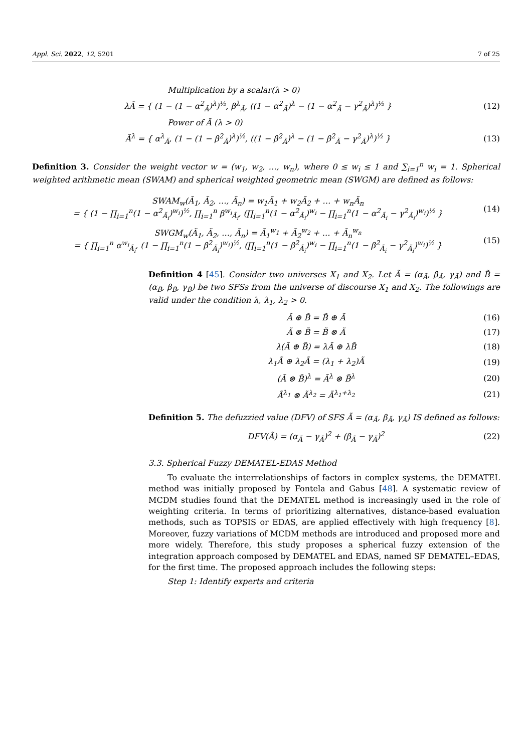Appl. Sci. 2022, 12, 5201 7 of 25
Multiplication by a scalar(λ > 0)
λÃ = { (1 − (1 − α<sup>2</sup><sub>Ã</sub>)<sup>λ</sup>)<sup>½</sup>, β<sup>λ</sup><sub>Ã</sub>, ((1 − α<sup>2</sup><sub>Ã</sub>)<sup>λ</sup> − (1 − α<sup>2</sup><sub>Ã</sub> − γ<sup>2</sup><sub>Ã</sub>)<sup>λ</sup>)<sup>½</sup> } (12)
Power of Ã (λ > 0)
Ã<sup>λ</sup> = { α<sup>λ</sup><sub>Ã</sub>, (1 − (1 − β<sup>2</sup><sub>Ã</sub>)<sup>λ</sup>)<sup>½</sup>, ((1 − β<sup>2</sup><sub>Ã</sub>)<sup>λ</sup> − (1 − β<sup>2</sup><sub>Ã</sub> − γ<sup>2</sup><sub>Ã</sub>)<sup>λ</sup>)<sup>½</sup> } (13)
Definition 3. Consider the weight vector w = (w<sub>1</sub>, w<sub>2</sub>, …, w<sub>n</sub>), where 0 ≤ w<sub>i</sub> ≤ 1 and ∑<sub>i=1</sub><sup>n</sup> w<sub>i</sub> = 1. Spherical weighted arithmetic mean (SWAM) and spherical weighted geometric mean (SWGM) are defined as follows:
SWAM<sub>w</sub>(Ã<sub>1</sub>, Ã<sub>2</sub>, …, Ã<sub>n</sub>) = w<sub>1</sub>Ã<sub>1</sub> + w<sub>2</sub>Ã<sub>2</sub> + … + w<sub>n</sub>Ã<sub>n</sub>
= { (1 − ∏<sub>i=1</sub><sup>n</sup>(1 − α<sup>2</sup><sub>Ã<sub>i</sub></sub>)<sup>w<sub>i</sub></sup>)<sup>½</sup>, ∏<sub>i=1</sub><sup>n</sup> β<sup>w<sub>i</sub></sup><sub>Ã<sub>i</sub></sub>, (∏<sub>i=1</sub><sup>n</sup>(1 − α<sup>2</sup><sub>Ã<sub>i</sub></sub>)<sup>w<sub>i</sub></sup> − ∏<sub>i=1</sub><sup>n</sup>(1 − α<sup>2</sup><sub>Ã<sub>i</sub></sub> − γ<sup>2</sup><sub>Ã<sub>i</sub></sub>)<sup>w<sub>i</sub></sup>)<sup>½</sup> } (14)
SWGM<sub>w</sub>(Ã<sub>1</sub>, Ã<sub>2</sub>, …, Ã<sub>n</sub>) = Ã<sub>1</sub><sup>w<sub>1</sub></sup> + Ã<sub>2</sub><sup>w<sub>2</sub></sup> + … + Ã<sub>n</sub><sup>w<sub>n</sub></sup>
= { ∏<sub>i=1</sub><sup>n</sup> α<sup>w<sub>i</sub></sup><sub>Ã<sub>i</sub></sub>, (1 − ∏<sub>i=1</sub><sup>n</sup>(1 − β<sup>2</sup><sub>Ã<sub>i</sub></sub>)<sup>w<sub>i</sub></sup>)<sup>½</sup>, (∏<sub>i=1</sub><sup>n</sup>(1 − β<sup>2</sup><sub>Ã<sub>i</sub></sub>)<sup>w<sub>i</sub></sup> − ∏<sub>i=1</sub><sup>n</sup>(1 − β<sup>2</sup><sub>Ã<sub>i</sub></sub> − γ<sup>2</sup><sub>Ã<sub>i</sub></sub>)<sup>w<sub>i</sub></sup>)<sup>½</sup> } (15)
Definition 4 [45]. Consider two universes X<sub>1</sub> and X<sub>2</sub>. Let Ã = (α<sub>Ã</sub>, β<sub>Ã</sub>, γ<sub>Ã</sub>) and B̃ = (α<sub>B̃</sub>, β<sub>B̃</sub>, γ<sub>B̃</sub>) be two SFSs from the universe of discourse X<sub>1</sub> and X<sub>2</sub>. The followings are valid under the condition λ, λ<sub>1</sub>, λ<sub>2</sub> > 0.
Ã ⊕ B̃ = B̃ ⊕ Ã (16)
Ã ⊗ B̃ = B̃ ⊗ Ã (17)
λ(Ã ⊕ B̃) = λÃ ⊕ λB̃ (18)
λ<sub>1</sub>Ã ⊕ λ<sub>2</sub>Ã = (λ<sub>1</sub> + λ<sub>2</sub>)Ã (19)
(Ã ⊗ B̃)<sup>λ</sup> = Ã<sup>λ</sup> ⊗ B̃<sup>λ</sup> (20)
Ã<sup>λ<sub>1</sub></sup> ⊗ Ã<sup>λ<sub>2</sub></sup> = Ã<sup>λ<sub>1</sub>+λ<sub>2</sub></sup> (21)
Definition 5. The defuzzied value (DFV) of SFS Ã = (α<sub>Ã</sub>, β<sub>Ã</sub>, γ<sub>Ã</sub>) IS defined as follows:
DFV(Ã) = (α<sub>Ã</sub> − γ<sub>Ã</sub>)<sup>2</sup> + (β<sub>Ã</sub> − γ<sub>Ã</sub>)<sup>2</sup> (22)
3.3. Spherical Fuzzy DEMATEL-EDAS Method
To evaluate the interrelationships of factors in complex systems, the DEMATEL method was initially proposed by Fontela and Gabus [48]. A systematic review of MCDM studies found that the DEMATEL method is increasingly used in the role of weighting criteria. In terms of prioritizing alternatives, distance-based evaluation methods, such as TOPSIS or EDAS, are applied effectively with high frequency [8]. Moreover, fuzzy variations of MCDM methods are introduced and proposed more and more widely. Therefore, this study proposes a spherical fuzzy extension of the integration approach composed by DEMATEL and EDAS, named SF DEMATEL–EDAS, for the first time. The proposed approach includes the following steps:
Step 1: Identify experts and criteria